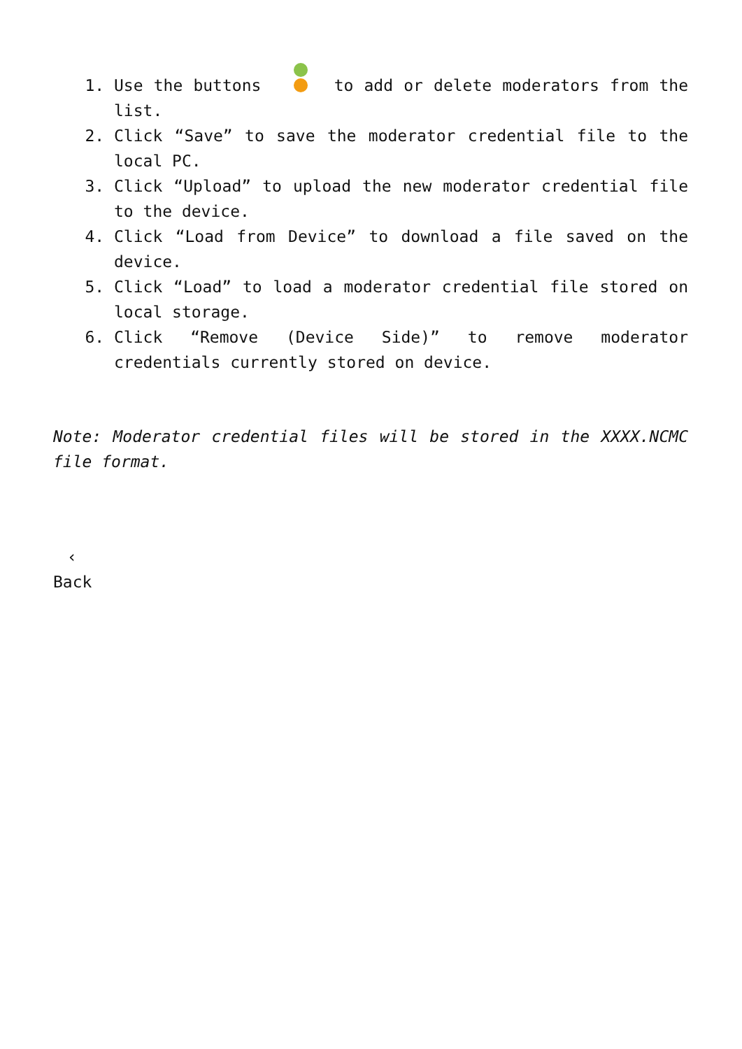1. Use the buttons to add or delete moderators from the list.
2. Click “Save” to save the moderator credential file to the local PC.
3. Click “Upload” to upload the new moderator credential file to the device.
4. Click “Load from Device” to download a file saved on the device.
5. Click “Load” to load a moderator credential file stored on local storage.
6. Click “Remove (Device Side)” to remove moderator credentials currently stored on device.
Note: Moderator credential files will be stored in the XXXX.NCMC file format.
‹
Back